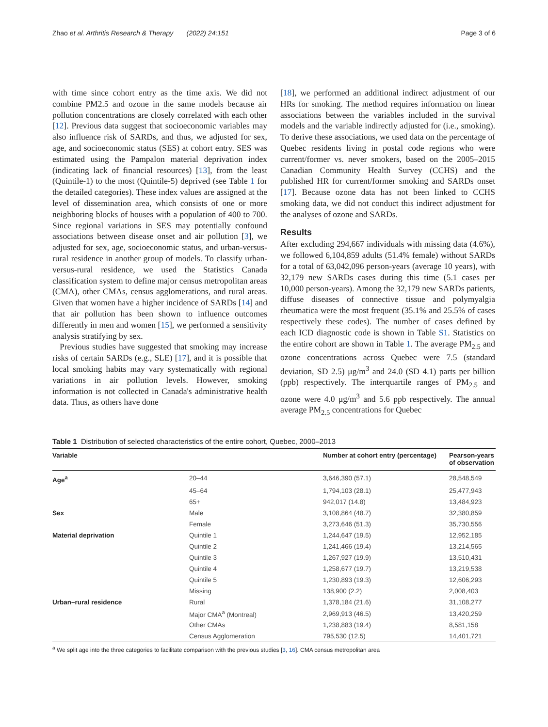Zhao et al. Arthritis Research & Therapy (2022) 24:151 Page 3 of 6
with time since cohort entry as the time axis. We did not combine PM2.5 and ozone in the same models because air pollution concentrations are closely correlated with each other [12]. Previous data suggest that socioeconomic variables may also influence risk of SARDs, and thus, we adjusted for sex, age, and socioeconomic status (SES) at cohort entry. SES was estimated using the Pampalon material deprivation index (indicating lack of financial resources) [13], from the least (Quintile-1) to the most (Quintile-5) deprived (see Table 1 for the detailed categories). These index values are assigned at the level of dissemination area, which consists of one or more neighboring blocks of houses with a population of 400 to 700. Since regional variations in SES may potentially confound associations between disease onset and air pollution [3], we adjusted for sex, age, socioeconomic status, and urban-versus-rural residence in another group of models. To classify urban-versus-rural residence, we used the Statistics Canada classification system to define major census metropolitan areas (CMA), other CMAs, census agglomerations, and rural areas. Given that women have a higher incidence of SARDs [14] and that air pollution has been shown to influence outcomes differently in men and women [15], we performed a sensitivity analysis stratifying by sex.
Previous studies have suggested that smoking may increase risks of certain SARDs (e.g., SLE) [17], and it is possible that local smoking habits may vary systematically with regional variations in air pollution levels. However, smoking information is not collected in Canada's administrative health data. Thus, as others have done
[18], we performed an additional indirect adjustment of our HRs for smoking. The method requires information on linear associations between the variables included in the survival models and the variable indirectly adjusted for (i.e., smoking). To derive these associations, we used data on the percentage of Quebec residents living in postal code regions who were current/former vs. never smokers, based on the 2005–2015 Canadian Community Health Survey (CCHS) and the published HR for current/former smoking and SARDs onset [17]. Because ozone data has not been linked to CCHS smoking data, we did not conduct this indirect adjustment for the analyses of ozone and SARDs.
Results
After excluding 294,667 individuals with missing data (4.6%), we followed 6,104,859 adults (51.4% female) without SARDs for a total of 63,042,096 person-years (average 10 years), with 32,179 new SARDs cases during this time (5.1 cases per 10,000 person-years). Among the 32,179 new SARDs patients, diffuse diseases of connective tissue and polymyalgia rheumatica were the most frequent (35.1% and 25.5% of cases respectively these codes). The number of cases defined by each ICD diagnostic code is shown in Table S1. Statistics on the entire cohort are shown in Table 1. The average PM<sub>2.5</sub> and ozone concentrations across Quebec were 7.5 (standard deviation, SD 2.5) μg/m<sup>3</sup> and 24.0 (SD 4.1) parts per billion (ppb) respectively. The interquartile ranges of PM<sub>2.5</sub> and ozone were 4.0 μg/m<sup>3</sup> and 5.6 ppb respectively. The annual average PM<sub>2.5</sub> concentrations for Quebec
Table 1 Distribution of selected characteristics of the entire cohort, Quebec, 2000–2013
| Variable | | Number at cohort entry (percentage) | Pearson-years of observation |
| --- | --- | --- | --- |
| Age<sup>a</sup> | 20–44 | 3,646,390 (57.1) | 28,548,549 |
| | 45–64 | 1,794,103 (28.1) | 25,477,943 |
| | 65+ | 942,017 (14.8) | 13,484,923 |
| Sex | Male | 3,108,864 (48.7) | 32,380,859 |
| | Female | 3,273,646 (51.3) | 35,730,556 |
| Material deprivation | Quintile 1 | 1,244,647 (19.5) | 12,952,185 |
| | Quintile 2 | 1,241,466 (19.4) | 13,214,565 |
| | Quintile 3 | 1,267,927 (19.9) | 13,510,431 |
| | Quintile 4 | 1,258,677 (19.7) | 13,219,538 |
| | Quintile 5 | 1,230,893 (19.3) | 12,606,293 |
| | Missing | 138,900 (2.2) | 2,008,403 |
| Urban–rural residence | Rural | 1,378,184 (21.6) | 31,108,277 |
| | Major CMA<sup>a</sup> (Montreal) | 2,969,913 (46.5) | 13,420,259 |
| | Other CMAs | 1,238,883 (19.4) | 8,581,158 |
| | Census Agglomeration | 795,530 (12.5) | 14,401,721 |
<sup>a</sup> We split age into the three categories to facilitate comparison with the previous studies [3, 16]. CMA census metropolitan area